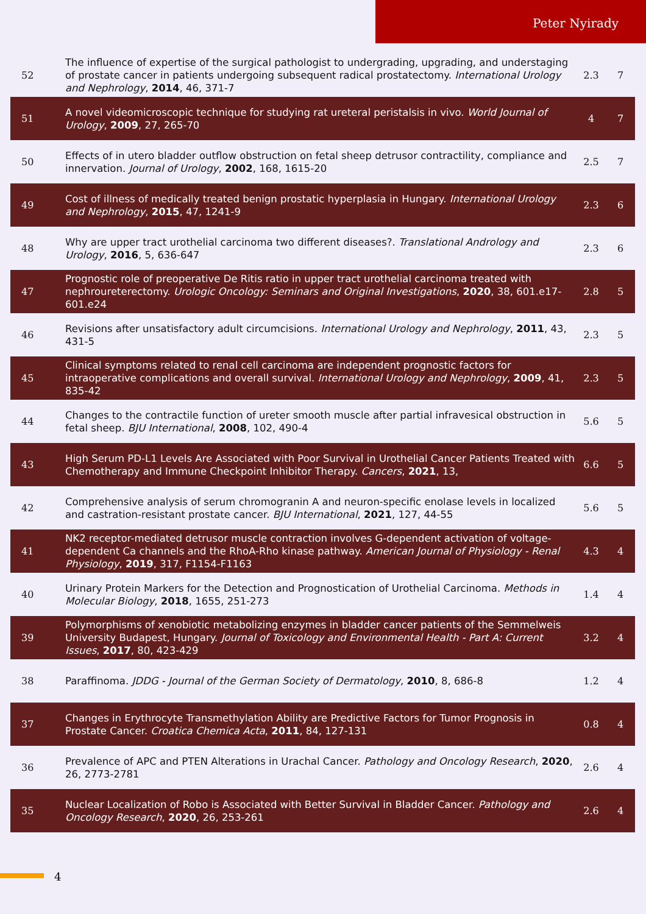Peter Nyirady
| 52 | The influence of expertise of the surgical pathologist to undergrading, upgrading, and understaging of prostate cancer in patients undergoing subsequent radical prostatectomy. International Urology and Nephrology , 2014 , 46, 371-7 | 2.3 | 7 |
| 51 | A novel videomicroscopic technique for studying rat ureteral peristalsis in vivo. World Journal of Urology , 2009 , 27, 265-70 | 4 | 7 |
| 50 | Effects of in utero bladder outflow obstruction on fetal sheep detrusor contractility, compliance and innervation. Journal of Urology , 2002 , 168, 1615-20 | 2.5 | 7 |
| 49 | Cost of illness of medically treated benign prostatic hyperplasia in Hungary. International Urology and Nephrology , 2015 , 47, 1241-9 | 2.3 | 6 |
| 48 | Why are upper tract urothelial carcinoma two different diseases?. Translational Andrology and Urology , 2016 , 5, 636-647 | 2.3 | 6 |
| 47 | Prognostic role of preoperative De Ritis ratio in upper tract urothelial carcinoma treated with nephroureterectomy. Urologic Oncology: Seminars and Original Investigations , 2020 , 38, 601.e17-601.e24 | 2.8 | 5 |
| 46 | Revisions after unsatisfactory adult circumcisions. International Urology and Nephrology , 2011 , 43, 431-5 | 2.3 | 5 |
| 45 | Clinical symptoms related to renal cell carcinoma are independent prognostic factors for intraoperative complications and overall survival. International Urology and Nephrology , 2009 , 41, 835-42 | 2.3 | 5 |
| 44 | Changes to the contractile function of ureter smooth muscle after partial infravesical obstruction in fetal sheep. BJU International , 2008 , 102, 490-4 | 5.6 | 5 |
| 43 | High Serum PD-L1 Levels Are Associated with Poor Survival in Urothelial Cancer Patients Treated with Chemotherapy and Immune Checkpoint Inhibitor Therapy. Cancers , 2021 , 13, | 6.6 | 5 |
| 42 | Comprehensive analysis of serum chromogranin A and neuron-specific enolase levels in localized and castration-resistant prostate cancer. BJU International , 2021 , 127, 44-55 | 5.6 | 5 |
| 41 | NK2 receptor-mediated detrusor muscle contraction involves G-dependent activation of voltage-dependent Ca channels and the RhoA-Rho kinase pathway. American Journal of Physiology - Renal Physiology , 2019 , 317, F1154-F1163 | 4.3 | 4 |
| 40 | Urinary Protein Markers for the Detection and Prognostication of Urothelial Carcinoma. Methods in Molecular Biology , 2018 , 1655, 251-273 | 1.4 | 4 |
| 39 | Polymorphisms of xenobiotic metabolizing enzymes in bladder cancer patients of the Semmelweis University Budapest, Hungary. Journal of Toxicology and Environmental Health - Part A: Current Issues , 2017 , 80, 423-429 | 3.2 | 4 |
| 38 | Paraffinoma. JDDG - Journal of the German Society of Dermatology , 2010 , 8, 686-8 | 1.2 | 4 |
| 37 | Changes in Erythrocyte Transmethylation Ability are Predictive Factors for Tumor Prognosis in Prostate Cancer. Croatica Chemica Acta , 2011 , 84, 127-131 | 0.8 | 4 |
| 36 | Prevalence of APC and PTEN Alterations in Urachal Cancer. Pathology and Oncology Research , 2020 , 26, 2773-2781 | 2.6 | 4 |
| 35 | Nuclear Localization of Robo is Associated with Better Survival in Bladder Cancer. Pathology and Oncology Research , 2020 , 26, 253-261 | 2.6 | 4 |
4